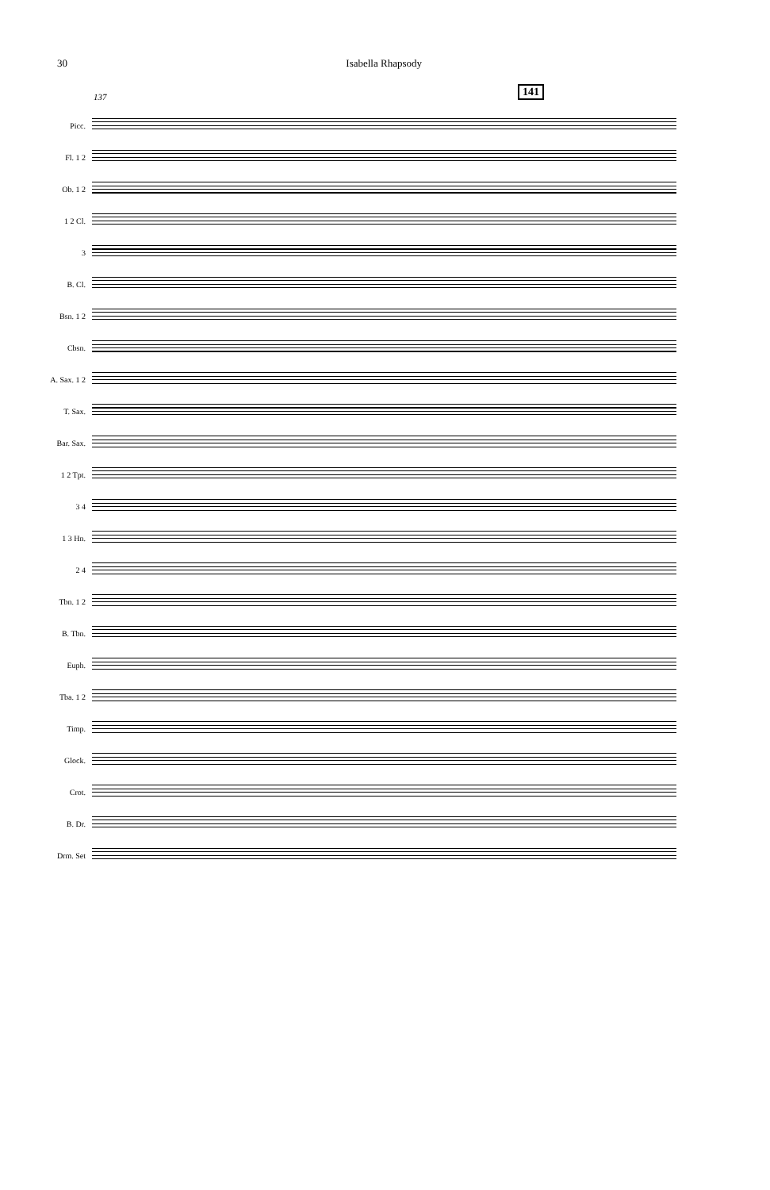30 Isabella Rhapsody
137 141
Picc.
Fl. 1 2
Ob. 1 2
1 2 Cl.
3
B. Cl.
Bsn. 1 2
Cbsn.
A. Sax. 1 2
T. Sax.
Bar. Sax.
1 2 Tpt.
3 4
1 3 Hn.
2 4
Tbn. 1 2
B. Tbn.
Euph.
Tba. 1 2
Timp.
Glock.
Crot.
B. Dr.
Drm. Set